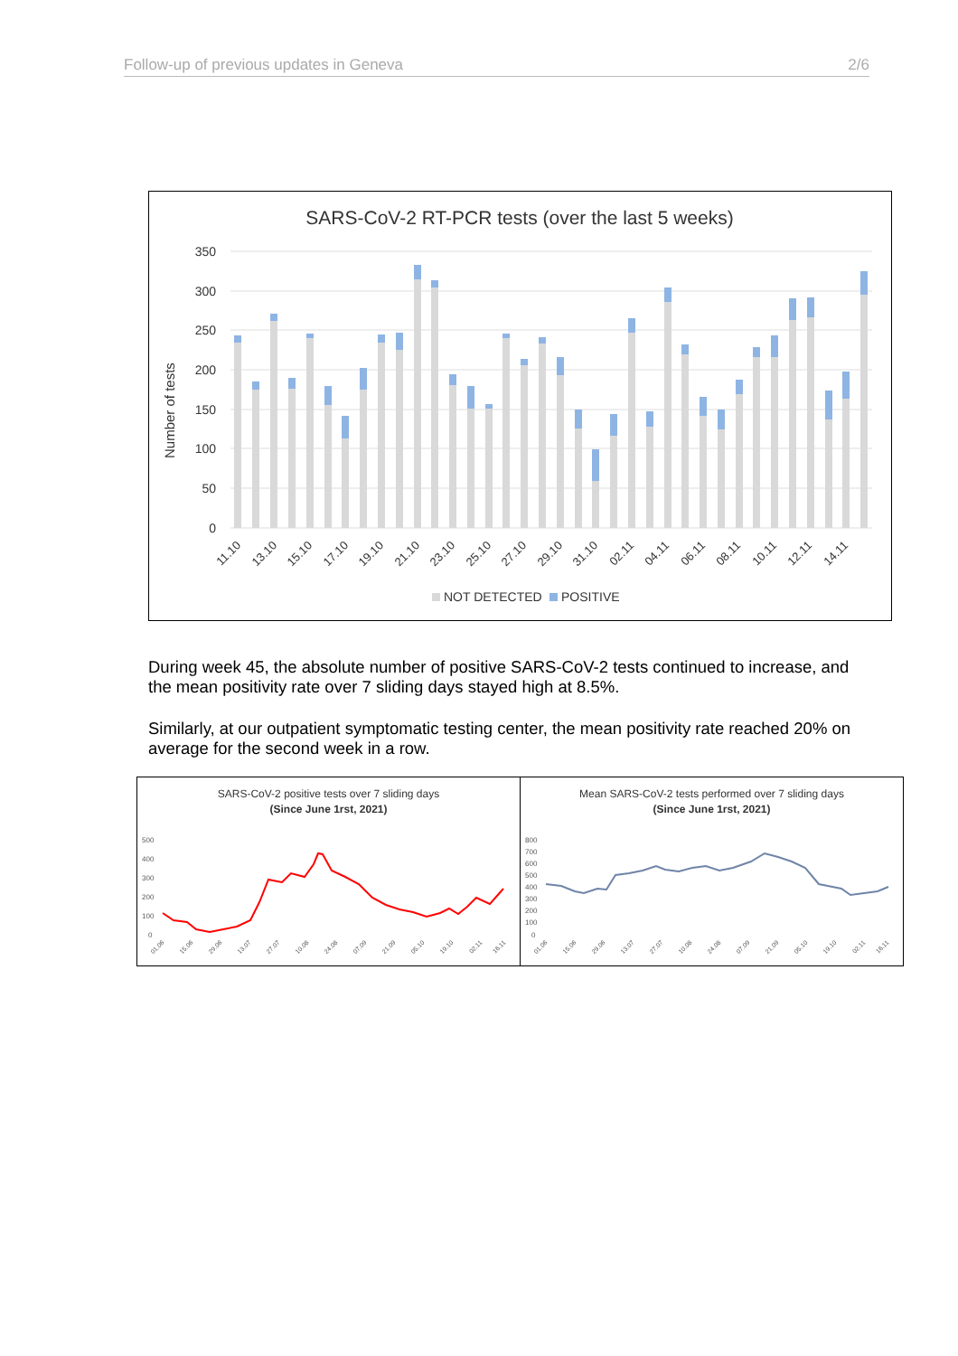Follow-up of previous updates in Geneva 2/6
SARS-CoV-2 RT-PCR tests (over the last 5 weeks)
350
300
250
200
150
100
50
0
Number of tests
11.10
13.10
15.10
17.10
19.10
21.10
23.10
25.10
27.10
29.10
31.10
02.11
04.11
06.11
08.11
10.11
12.11
14.11
NOT DETECTED
POSITIVE
During week 45, the absolute number of positive SARS-CoV-2 tests continued to increase, and the mean positivity rate over 7 sliding days stayed high at 8.5%.
Similarly, at our outpatient symptomatic testing center, the mean positivity rate reached 20% on average for the second week in a row.
SARS-CoV-2 positive tests over 7 sliding days
(Since June 1rst, 2021)
500
400
300
200
100
0
01.06
15.06
29.06
13.07
27.07
10.08
24.08
07.09
21.09
05.10
19.10
02.11
16.11
Mean SARS-CoV-2 tests performed over 7 sliding days
(Since June 1rst, 2021)
800
700
600
500
400
300
200
100
0
01.06
15.06
29.06
13.07
27.07
10.08
24.08
07.09
21.09
05.10
19.10
02.11
16.11